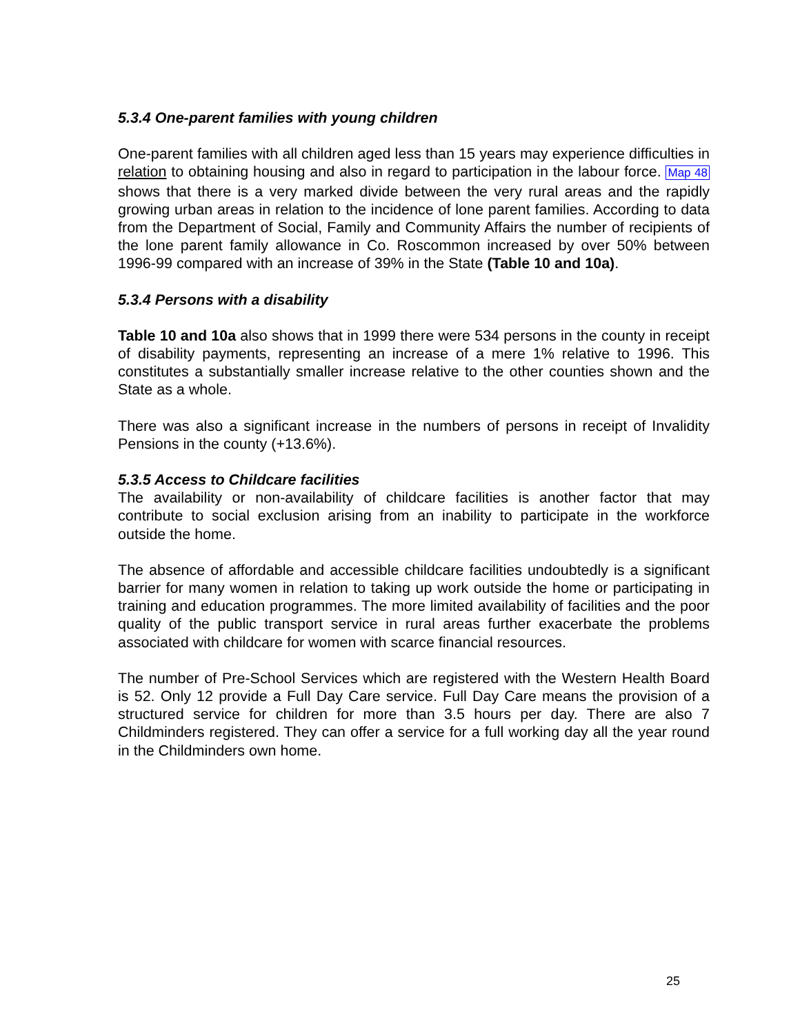5.3.4 One-parent families with young children
One-parent families with all children aged less than 15 years may experience difficulties in relation to obtaining housing and also in regard to participation in the labour force. Map 48 shows that there is a very marked divide between the very rural areas and the rapidly growing urban areas in relation to the incidence of lone parent families. According to data from the Department of Social, Family and Community Affairs the number of recipients of the lone parent family allowance in Co. Roscommon increased by over 50% between 1996-99 compared with an increase of 39% in the State (Table 10 and 10a).
5.3.4 Persons with a disability
Table 10 and 10a also shows that in 1999 there were 534 persons in the county in receipt of disability payments, representing an increase of a mere 1% relative to 1996. This constitutes a substantially smaller increase relative to the other counties shown and the State as a whole.
There was also a significant increase in the numbers of persons in receipt of Invalidity Pensions in the county (+13.6%).
5.3.5 Access to Childcare facilities
The availability or non-availability of childcare facilities is another factor that may contribute to social exclusion arising from an inability to participate in the workforce outside the home.
The absence of affordable and accessible childcare facilities undoubtedly is a significant barrier for many women in relation to taking up work outside the home or participating in training and education programmes. The more limited availability of facilities and the poor quality of the public transport service in rural areas further exacerbate the problems associated with childcare for women with scarce financial resources.
The number of Pre-School Services which are registered with the Western Health Board is 52. Only 12 provide a Full Day Care service. Full Day Care means the provision of a structured service for children for more than 3.5 hours per day. There are also 7 Childminders registered. They can offer a service for a full working day all the year round in the Childminders own home.
25